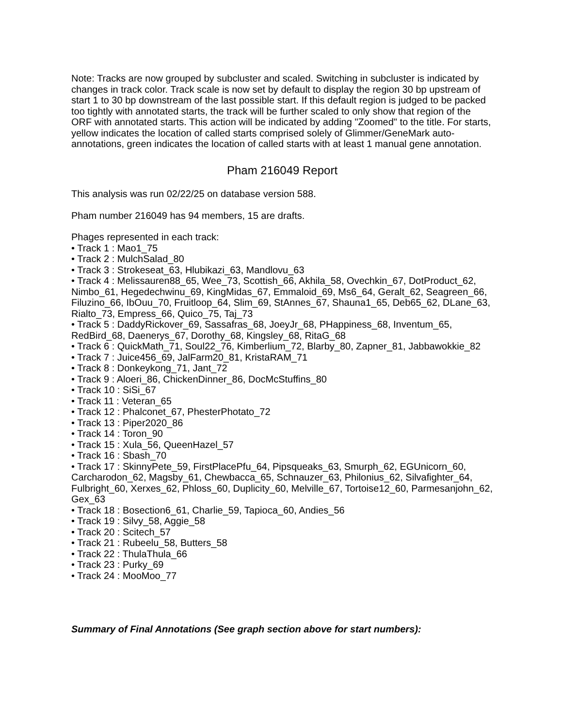Note: Tracks are now grouped by subcluster and scaled. Switching in subcluster is indicated by changes in track color. Track scale is now set by default to display the region 30 bp upstream of start 1 to 30 bp downstream of the last possible start. If this default region is judged to be packed too tightly with annotated starts, the track will be further scaled to only show that region of the ORF with annotated starts. This action will be indicated by adding "Zoomed" to the title. For starts, yellow indicates the location of called starts comprised solely of Glimmer/GeneMark auto-annotations, green indicates the location of called starts with at least 1 manual gene annotation.
Pham 216049 Report
This analysis was run 02/22/25 on database version 588.
Pham number 216049 has 94 members, 15 are drafts.
Phages represented in each track:
• Track 1 : Mao1_75
• Track 2 : MulchSalad_80
• Track 3 : Strokeseat_63, Hlubikazi_63, Mandlovu_63
• Track 4 : Melissauren88_65, Wee_73, Scottish_66, Akhila_58, Ovechkin_67, DotProduct_62, Nimbo_61, Hegedechwinu_69, KingMidas_67, Emmaloid_69, Ms6_64, Geralt_62, Seagreen_66, Filuzino_66, IbOuu_70, Fruitloop_64, Slim_69, StAnnes_67, Shauna1_65, Deb65_62, DLane_63, Rialto_73, Empress_66, Quico_75, Taj_73
• Track 5 : DaddyRickover_69, Sassafras_68, JoeyJr_68, PHappiness_68, Inventum_65, RedBird_68, Daenerys_67, Dorothy_68, Kingsley_68, RitaG_68
• Track 6 : QuickMath_71, Soul22_76, Kimberlium_72, Blarby_80, Zapner_81, Jabbawokkie_82
• Track 7 : Juice456_69, JalFarm20_81, KristaRAM_71
• Track 8 : Donkeykong_71, Jant_72
• Track 9 : Aloeri_86, ChickenDinner_86, DocMcStuffins_80
• Track 10 : SiSi_67
• Track 11 : Veteran_65
• Track 12 : Phalconet_67, PhesterPhotato_72
• Track 13 : Piper2020_86
• Track 14 : Toron_90
• Track 15 : Xula_56, QueenHazel_57
• Track 16 : Sbash_70
• Track 17 : SkinnyPete_59, FirstPlacePfu_64, Pipsqueaks_63, Smurph_62, EGUnicorn_60, Carcharodon_62, Magsby_61, Chewbacca_65, Schnauzer_63, Philonius_62, Silvafighter_64, Fulbright_60, Xerxes_62, Phloss_60, Duplicity_60, Melville_67, Tortoise12_60, Parmesanjohn_62, Gex_63
• Track 18 : Bosection6_61, Charlie_59, Tapioca_60, Andies_56
• Track 19 : Silvy_58, Aggie_58
• Track 20 : Scitech_57
• Track 21 : Rubeelu_58, Butters_58
• Track 22 : ThulaThula_66
• Track 23 : Purky_69
• Track 24 : MooMoo_77
Summary of Final Annotations (See graph section above for start numbers):